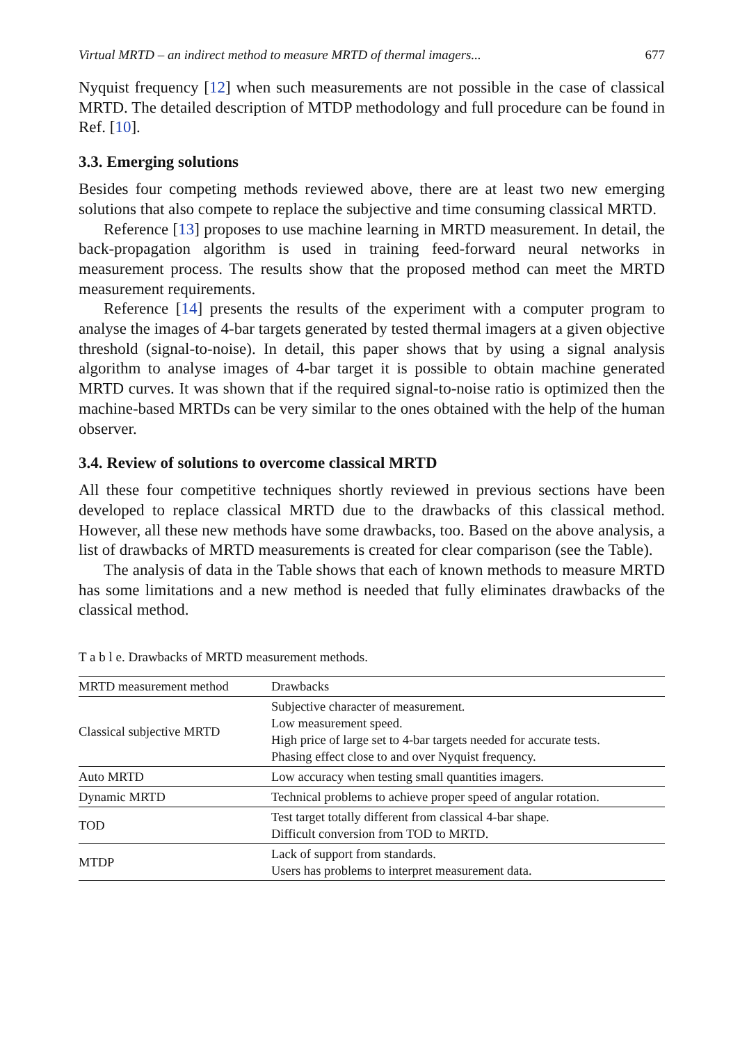Virtual MRTD – an indirect method to measure MRTD of thermal imagers... 677
Nyquist frequency [12] when such measurements are not possible in the case of clas­sical MRTD. The detailed description of MTDP methodology and full procedure can be found in Ref. [10].
3.3. Emerging solutions
Besides four competing methods reviewed above, there are at least two new emerging solutions that also compete to replace the subjective and time consuming classical MRTD.
Reference [13] proposes to use machine learning in MRTD measurement. In detail, the back-propagation algorithm is used in training feed-forward neural networks in measurement process. The results show that the proposed method can meet the MRTD measurement requirements.
Reference [14] presents the results of the experiment with a computer program to analyse the images of 4-bar targets generated by tested thermal imagers at a given ob­jective threshold (signal-to-noise). In detail, this paper shows that by using a signal analysis algorithm to analyse images of 4-bar target it is possible to obtain machine generated MRTD curves. It was shown that if the required signal-to-noise ratio is op­timized then the machine-based MRTDs can be very similar to the ones obtained with the help of the human observer.
3.4. Review of solutions to overcome classical MRTD
All these four competitive techniques shortly reviewed in previous sections have been developed to replace classical MRTD due to the drawbacks of this classical method. However, all these new methods have some drawbacks, too. Based on the above anal­ysis, a list of drawbacks of MRTD measurements is created for clear comparison (see the Table).
The analysis of data in the Table shows that each of known methods to measure MRTD has some limitations and a new method is needed that fully eliminates draw­backs of the classical method.
T a b l e. Drawbacks of MRTD measurement methods.
| MRTD measurement method | Drawbacks |
| --- | --- |
| Classical subjective MRTD | Subjective character of measurement. Low measurement speed. High price of large set to 4-bar targets needed for accurate tests. Phasing effect close to and over Nyquist frequency. |
| Auto MRTD | Low accuracy when testing small quantities imagers. |
| Dynamic MRTD | Technical problems to achieve proper speed of angular rotation. |
| TOD | Test target totally different from classical 4-bar shape. Difficult conversion from TOD to MRTD. |
| MTDP | Lack of support from standards. Users has problems to interpret measurement data. |